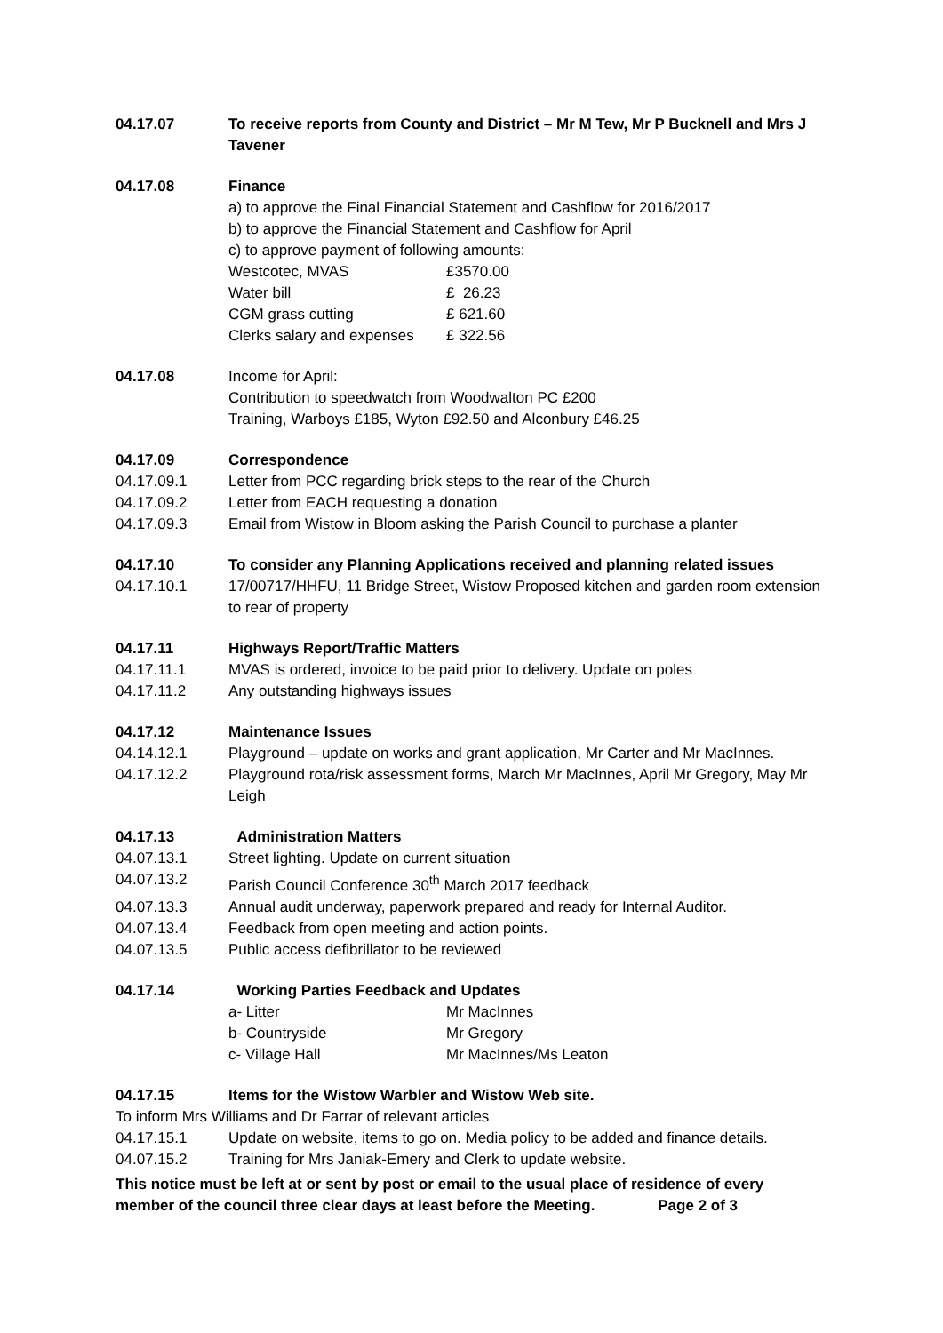04.17.07 To receive reports from County and District – Mr M Tew, Mr P Bucknell and Mrs J Tavener
04.17.08 Finance
a) to approve the Final Financial Statement and Cashflow for 2016/2017
b) to approve the Financial Statement and Cashflow for April
c) to approve payment of following amounts:
Westcotec, MVAS £3570.00
Water bill £ 26.23
CGM grass cutting £ 621.60
Clerks salary and expenses £ 322.56
04.17.08 Income for April:
Contribution to speedwatch from Woodwalton PC £200
Training, Warboys £185, Wyton £92.50 and Alconbury £46.25
04.17.09 Correspondence
04.17.09.1 Letter from PCC regarding brick steps to the rear of the Church
04.17.09.2 Letter from EACH requesting a donation
04.17.09.3 Email from Wistow in Bloom asking the Parish Council to purchase a planter
04.17.10 To consider any Planning Applications received and planning related issues
04.17.10.1 17/00717/HHFU, 11 Bridge Street, Wistow Proposed kitchen and garden room extension to rear of property
04.17.11 Highways Report/Traffic Matters
04.17.11.1 MVAS is ordered, invoice to be paid prior to delivery. Update on poles
04.17.11.2 Any outstanding highways issues
04.17.12 Maintenance Issues
04.14.12.1 Playground – update on works and grant application, Mr Carter and Mr MacInnes.
04.17.12.2 Playground rota/risk assessment forms, March Mr MacInnes, April Mr Gregory, May Mr Leigh
04.17.13 Administration Matters
04.07.13.1 Street lighting. Update on current situation
04.07.13.2 Parish Council Conference 30<sup>th</sup> March 2017 feedback
04.07.13.3 Annual audit underway, paperwork prepared and ready for Internal Auditor.
04.07.13.4 Feedback from open meeting and action points.
04.07.13.5 Public access defibrillator to be reviewed
04.17.14 Working Parties Feedback and Updates
a- Litter Mr MacInnes
b- Countryside Mr Gregory
c- Village Hall Mr MacInnes/Ms Leaton
04.17.15 Items for the Wistow Warbler and Wistow Web site.
To inform Mrs Williams and Dr Farrar of relevant articles
04.17.15.1 Update on website, items to go on. Media policy to be added and finance details.
04.07.15.2 Training for Mrs Janiak-Emery and Clerk to update website.
This notice must be left at or sent by post or email to the usual place of residence of every member of the council three clear days at least before the Meeting. Page 2 of 3